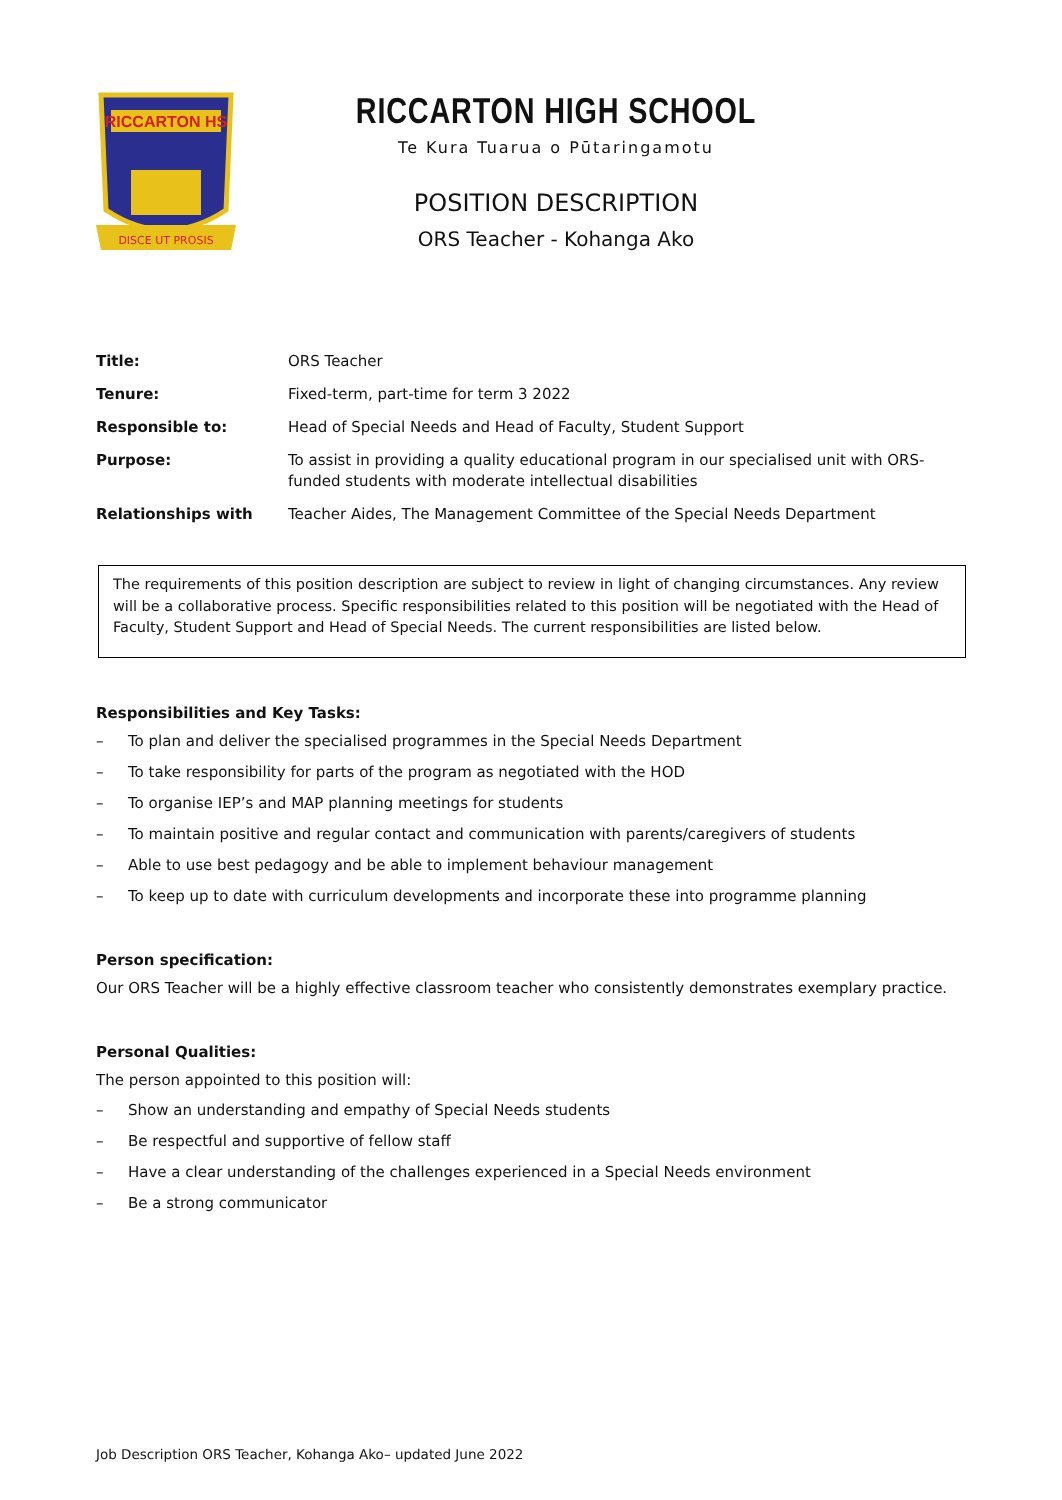RICCARTON HS
DISCE UT PROSIS
RICCARTON HIGH SCHOOL
Te Kura Tuarua o Pūtaringamotu
POSITION DESCRIPTION
ORS Teacher - Kohanga Ako
| Title: | ORS Teacher |
| Tenure: | Fixed-term, part-time for term 3 2022 |
| Responsible to: | Head of Special Needs and Head of Faculty, Student Support |
| Purpose: | To assist in providing a quality educational program in our specialised unit with ORS- funded students with moderate intellectual disabilities |
| Relationships with | Teacher Aides, The Management Committee of the Special Needs Department |
The requirements of this position description are subject to review in light of changing circumstances. Any review will be a collaborative process. Specific responsibilities related to this position will be negotiated with the Head of Faculty, Student Support and Head of Special Needs. The current responsibilities are listed below.
Responsibilities and Key Tasks:
– To plan and deliver the specialised programmes in the Special Needs Department
– To take responsibility for parts of the program as negotiated with the HOD
– To organise IEP’s and MAP planning meetings for students
– To maintain positive and regular contact and communication with parents/caregivers of students
– Able to use best pedagogy and be able to implement behaviour management
– To keep up to date with curriculum developments and incorporate these into programme planning
Person specification:
Our ORS Teacher will be a highly effective classroom teacher who consistently demonstrates exemplary practice.
Personal Qualities:
The person appointed to this position will:
– Show an understanding and empathy of Special Needs students
– Be respectful and supportive of fellow staff
– Have a clear understanding of the challenges experienced in a Special Needs environment
– Be a strong communicator
Job Description ORS Teacher, Kohanga Ako– updated June 2022